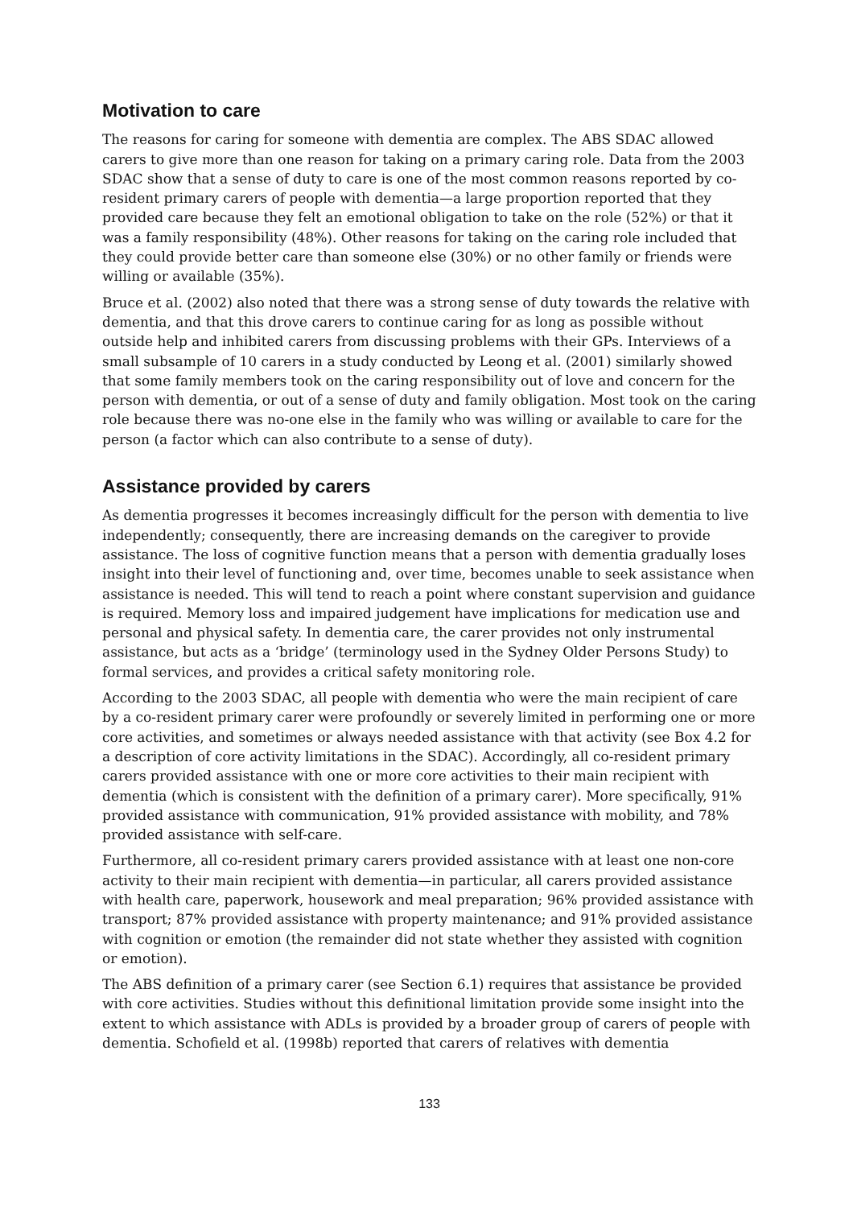Motivation to care
The reasons for caring for someone with dementia are complex. The ABS SDAC allowed carers to give more than one reason for taking on a primary caring role. Data from the 2003 SDAC show that a sense of duty to care is one of the most common reasons reported by co-resident primary carers of people with dementia—a large proportion reported that they provided care because they felt an emotional obligation to take on the role (52%) or that it was a family responsibility (48%). Other reasons for taking on the caring role included that they could provide better care than someone else (30%) or no other family or friends were willing or available (35%).
Bruce et al. (2002) also noted that there was a strong sense of duty towards the relative with dementia, and that this drove carers to continue caring for as long as possible without outside help and inhibited carers from discussing problems with their GPs. Interviews of a small subsample of 10 carers in a study conducted by Leong et al. (2001) similarly showed that some family members took on the caring responsibility out of love and concern for the person with dementia, or out of a sense of duty and family obligation. Most took on the caring role because there was no-one else in the family who was willing or available to care for the person (a factor which can also contribute to a sense of duty).
Assistance provided by carers
As dementia progresses it becomes increasingly difficult for the person with dementia to live independently; consequently, there are increasing demands on the caregiver to provide assistance. The loss of cognitive function means that a person with dementia gradually loses insight into their level of functioning and, over time, becomes unable to seek assistance when assistance is needed. This will tend to reach a point where constant supervision and guidance is required. Memory loss and impaired judgement have implications for medication use and personal and physical safety. In dementia care, the carer provides not only instrumental assistance, but acts as a ‘bridge’ (terminology used in the Sydney Older Persons Study) to formal services, and provides a critical safety monitoring role.
According to the 2003 SDAC, all people with dementia who were the main recipient of care by a co-resident primary carer were profoundly or severely limited in performing one or more core activities, and sometimes or always needed assistance with that activity (see Box 4.2 for a description of core activity limitations in the SDAC). Accordingly, all co-resident primary carers provided assistance with one or more core activities to their main recipient with dementia (which is consistent with the definition of a primary carer). More specifically, 91% provided assistance with communication, 91% provided assistance with mobility, and 78% provided assistance with self-care.
Furthermore, all co-resident primary carers provided assistance with at least one non-core activity to their main recipient with dementia—in particular, all carers provided assistance with health care, paperwork, housework and meal preparation; 96% provided assistance with transport; 87% provided assistance with property maintenance; and 91% provided assistance with cognition or emotion (the remainder did not state whether they assisted with cognition or emotion).
The ABS definition of a primary carer (see Section 6.1) requires that assistance be provided with core activities. Studies without this definitional limitation provide some insight into the extent to which assistance with ADLs is provided by a broader group of carers of people with dementia. Schofield et al. (1998b) reported that carers of relatives with dementia
133